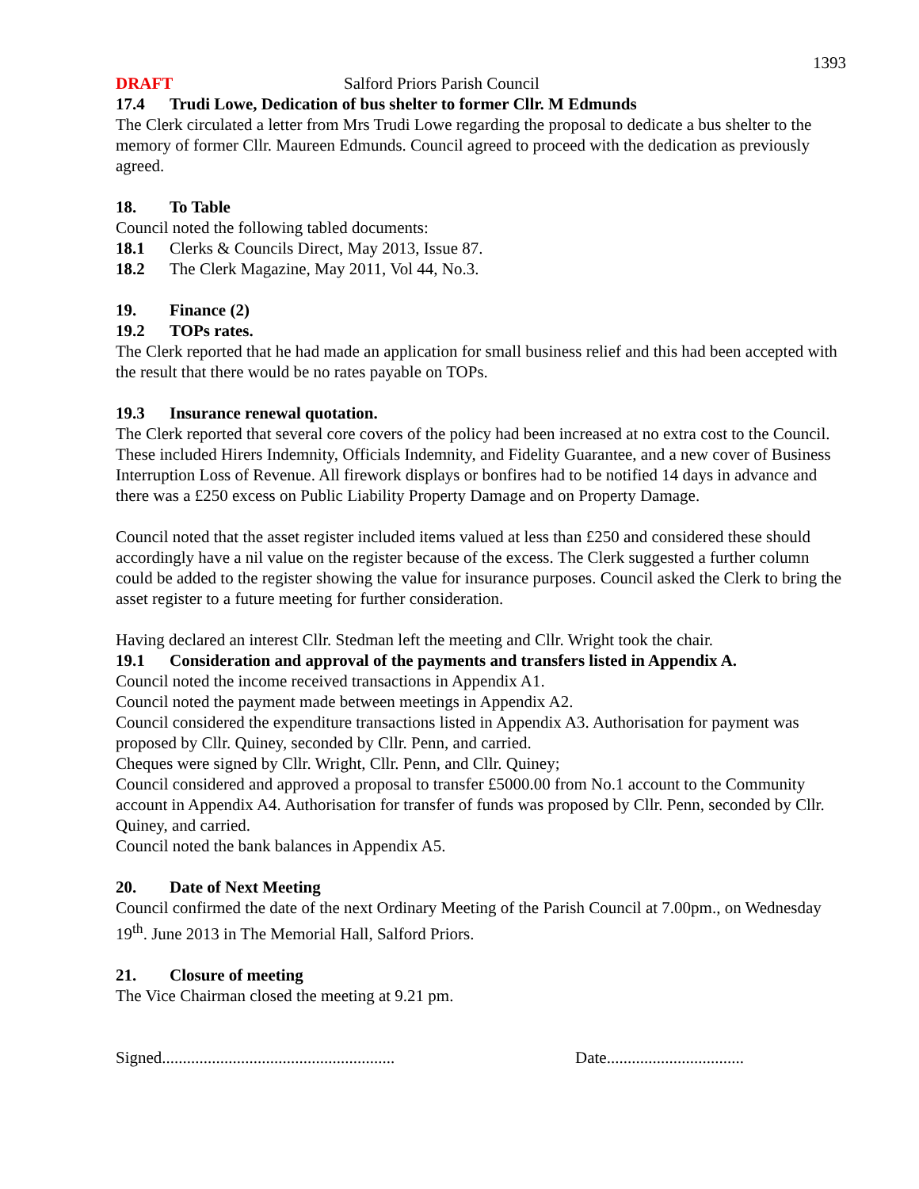1393
DRAFT Salford Priors Parish Council
17.4 Trudi Lowe, Dedication of bus shelter to former Cllr. M Edmunds
The Clerk circulated a letter from Mrs Trudi Lowe regarding the proposal to dedicate a bus shelter to the memory of former Cllr. Maureen Edmunds. Council agreed to proceed with the dedication as previously agreed.
18. To Table
Council noted the following tabled documents:
18.1 Clerks & Councils Direct, May 2013, Issue 87.
18.2 The Clerk Magazine, May 2011, Vol 44, No.3.
19. Finance (2)
19.2 TOPs rates.
The Clerk reported that he had made an application for small business relief and this had been accepted with the result that there would be no rates payable on TOPs.
19.3 Insurance renewal quotation.
The Clerk reported that several core covers of the policy had been increased at no extra cost to the Council. These included Hirers Indemnity, Officials Indemnity, and Fidelity Guarantee, and a new cover of Business Interruption Loss of Revenue. All firework displays or bonfires had to be notified 14 days in advance and there was a £250 excess on Public Liability Property Damage and on Property Damage.
Council noted that the asset register included items valued at less than £250 and considered these should accordingly have a nil value on the register because of the excess. The Clerk suggested a further column could be added to the register showing the value for insurance purposes. Council asked the Clerk to bring the asset register to a future meeting for further consideration.
Having declared an interest Cllr. Stedman left the meeting and Cllr. Wright took the chair.
19.1 Consideration and approval of the payments and transfers listed in Appendix A.
Council noted the income received transactions in Appendix A1.
Council noted the payment made between meetings in Appendix A2.
Council considered the expenditure transactions listed in Appendix A3. Authorisation for payment was proposed by Cllr. Quiney, seconded by Cllr. Penn, and carried.
Cheques were signed by Cllr. Wright, Cllr. Penn, and Cllr. Quiney;
Council considered and approved a proposal to transfer £5000.00 from No.1 account to the Community account in Appendix A4. Authorisation for transfer of funds was proposed by Cllr. Penn, seconded by Cllr. Quiney, and carried.
Council noted the bank balances in Appendix A5.
20. Date of Next Meeting
Council confirmed the date of the next Ordinary Meeting of the Parish Council at 7.00pm., on Wednesday 19<sup>th</sup>. June 2013 in The Memorial Hall, Salford Priors.
21. Closure of meeting
The Vice Chairman closed the meeting at 9.21 pm.
Signed........................................................ Date.................................